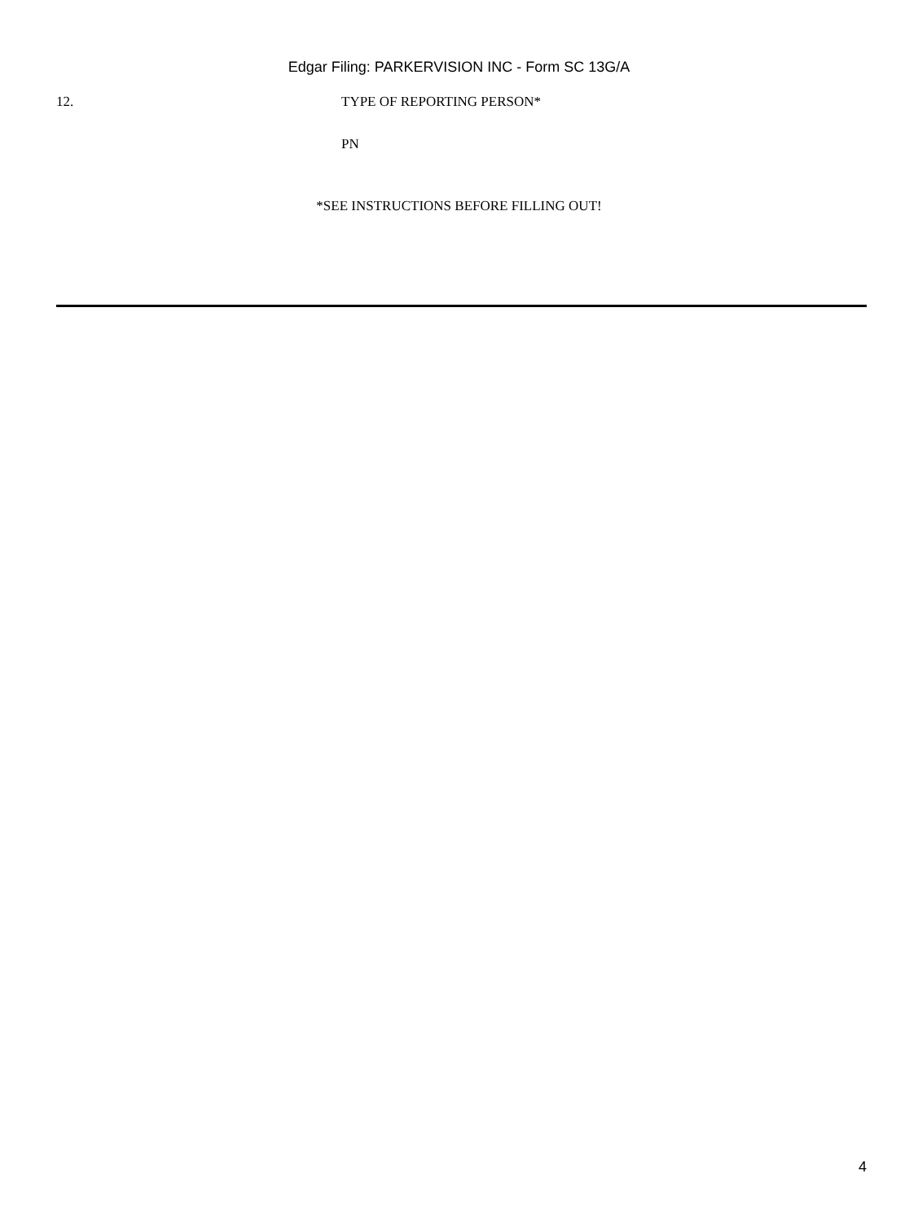Edgar Filing: PARKERVISION INC - Form SC 13G/A
12. TYPE OF REPORTING PERSON*
PN
*SEE INSTRUCTIONS BEFORE FILLING OUT!
4